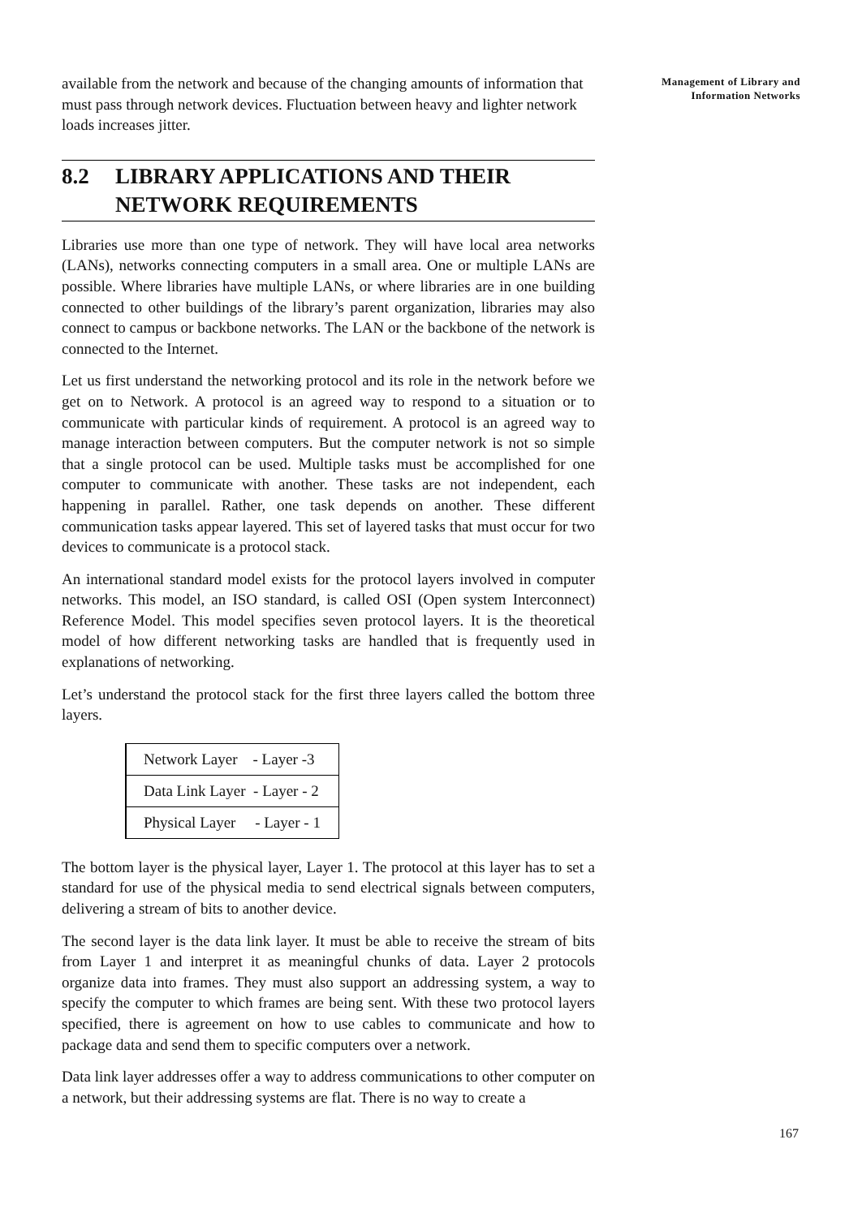available from the network and because of the changing amounts of information that must pass through network devices. Fluctuation between heavy and lighter network loads increases jitter.
8.2 LIBRARY APPLICATIONS AND THEIR
NETWORK REQUIREMENTS
Libraries use more than one type of network. They will have local area networks (LANs), networks connecting computers in a small area. One or multiple LANs are possible. Where libraries have multiple LANs, or where libraries are in one building connected to other buildings of the library’s parent organization, libraries may also connect to campus or backbone networks. The LAN or the backbone of the network is connected to the Internet.
Let us first understand the networking protocol and its role in the network before we get on to Network. A protocol is an agreed way to respond to a situation or to communicate with particular kinds of requirement. A protocol is an agreed way to manage interaction between computers. But the computer network is not so simple that a single protocol can be used. Multiple tasks must be accomplished for one computer to communicate with another. These tasks are not independent, each happening in parallel. Rather, one task depends on another. These different communication tasks appear layered. This set of layered tasks that must occur for two devices to communicate is a protocol stack.
An international standard model exists for the protocol layers involved in computer networks. This model, an ISO standard, is called OSI (Open system Interconnect) Reference Model. This model specifies seven protocol layers. It is the theoretical model of how different networking tasks are handled that is frequently used in explanations of networking.
Let’s understand the protocol stack for the first three layers called the bottom three layers.
| Network Layer - Layer -3 |
| Data Link Layer - Layer - 2 |
| Physical Layer - Layer - 1 |
The bottom layer is the physical layer, Layer 1. The protocol at this layer has to set a standard for use of the physical media to send electrical signals between computers, delivering a stream of bits to another device.
The second layer is the data link layer. It must be able to receive the stream of bits from Layer 1 and interpret it as meaningful chunks of data. Layer 2 protocols organize data into frames. They must also support an addressing system, a way to specify the computer to which frames are being sent. With these two protocol layers specified, there is agreement on how to use cables to communicate and how to package data and send them to specific computers over a network.
Data link layer addresses offer a way to address communications to other computer on a network, but their addressing systems are flat. There is no way to create a
Management of Library and
Information Networks
167